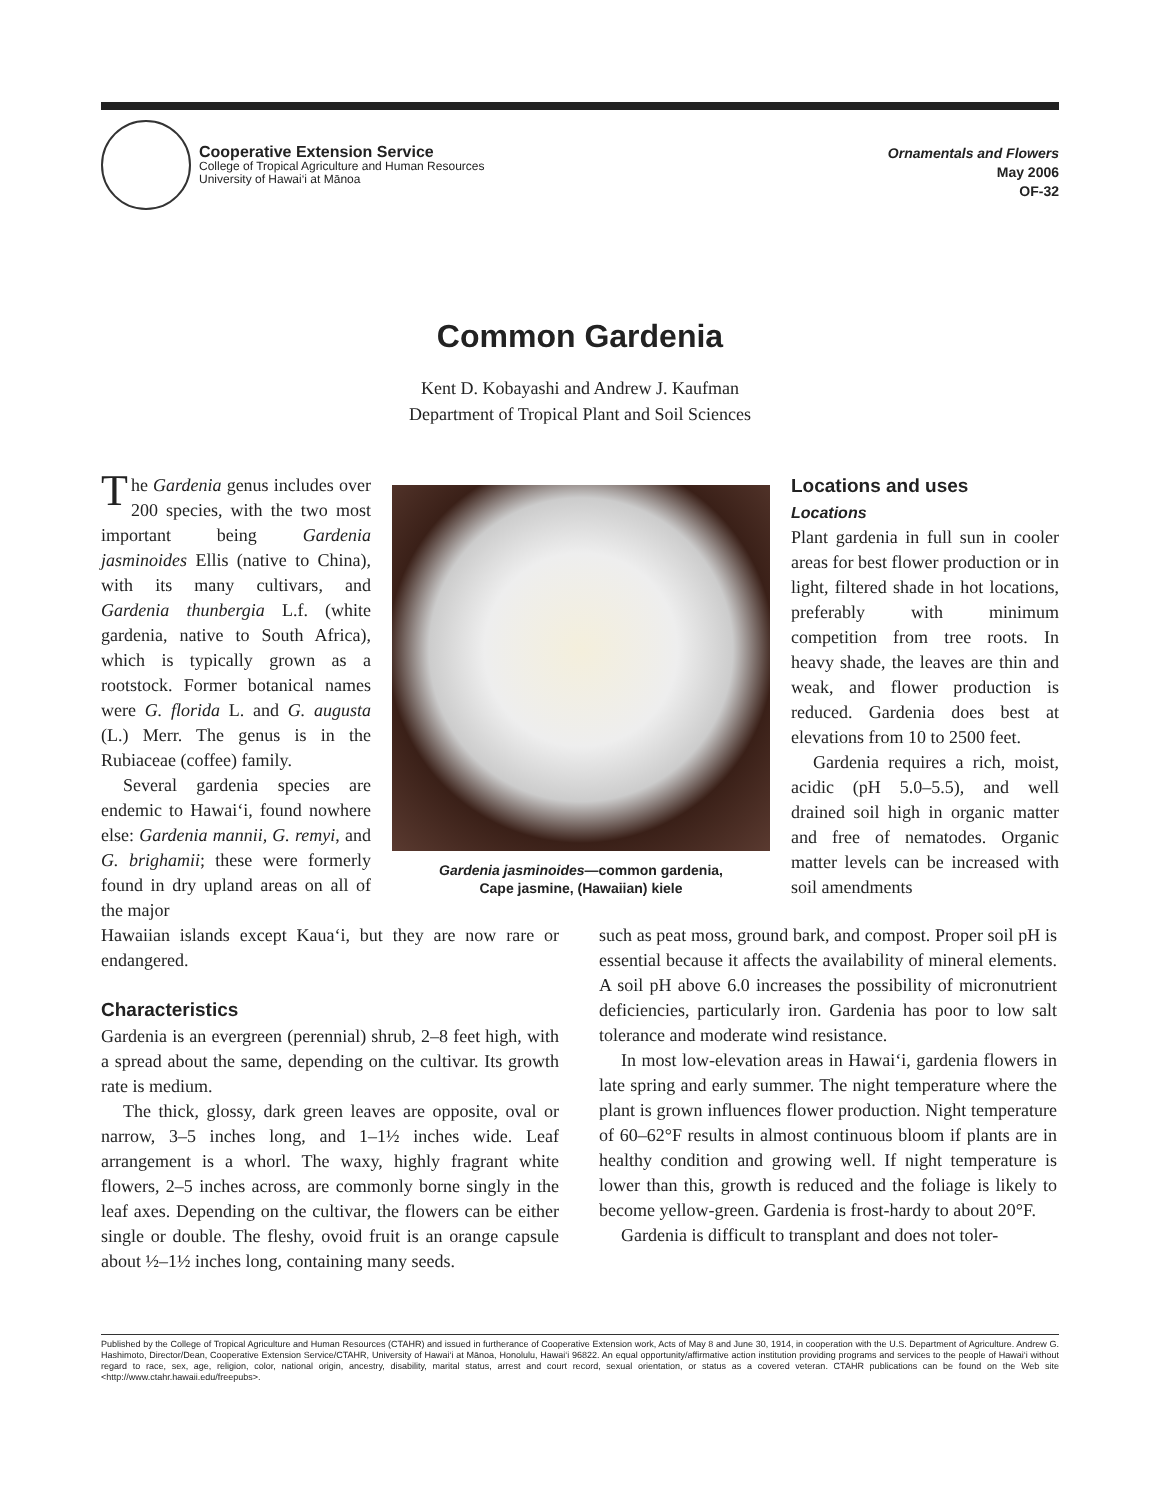Cooperative Extension Service
College of Tropical Agriculture and Human Resources
University of Hawai‘i at Mānoa
Ornamentals and Flowers
May 2006
OF-32
Common Gardenia
Kent D. Kobayashi and Andrew J. Kaufman
Department of Tropical Plant and Soil Sciences
The Gardenia genus includes over 200 species, with the two most important being Gardenia jasminoides Ellis (native to China), with its many cultivars, and Gardenia thunbergia L.f. (white gardenia, native to South Africa), which is typically grown as a rootstock. Former botanical names were G. florida L. and G. augusta (L.) Merr. The genus is in the Rubiaceae (coffee) family.
Several gardenia species are endemic to Hawai‘i, found nowhere else: Gardenia mannii, G. remyi, and G. brighamii; these were formerly found in dry upland areas on all of the major
Gardenia jasminoides—common gardenia,
Cape jasmine, (Hawaiian) kiele
Locations and uses
Locations
Plant gardenia in full sun in cooler areas for best flower production or in light, filtered shade in hot locations, preferably with minimum competition from tree roots. In heavy shade, the leaves are thin and weak, and flower production is reduced. Gardenia does best at elevations from 10 to 2500 feet.
Gardenia requires a rich, moist, acidic (pH 5.0–5.5), and well drained soil high in organic matter and free of nematodes. Organic matter levels can be increased with soil amendments
Hawaiian islands except Kaua‘i, but they are now rare or endangered.
Characteristics
Gardenia is an evergreen (perennial) shrub, 2–8 feet high, with a spread about the same, depending on the cultivar. Its growth rate is medium.
The thick, glossy, dark green leaves are opposite, oval or narrow, 3–5 inches long, and 1–1½ inches wide. Leaf arrangement is a whorl. The waxy, highly fragrant white flowers, 2–5 inches across, are commonly borne singly in the leaf axes. Depending on the cultivar, the flowers can be either single or double. The fleshy, ovoid fruit is an orange capsule about ½–1½ inches long, containing many seeds.
such as peat moss, ground bark, and compost. Proper soil pH is essential because it affects the availability of mineral elements. A soil pH above 6.0 increases the possibility of micronutrient deficiencies, particularly iron. Gardenia has poor to low salt tolerance and moderate wind resistance.
In most low-elevation areas in Hawai‘i, gardenia flowers in late spring and early summer. The night temperature where the plant is grown influences flower production. Night temperature of 60–62°F results in almost continuous bloom if plants are in healthy condition and growing well. If night temperature is lower than this, growth is reduced and the foliage is likely to become yellow-green. Gardenia is frost-hardy to about 20°F.
Gardenia is difficult to transplant and does not toler-
Published by the College of Tropical Agriculture and Human Resources (CTAHR) and issued in furtherance of Cooperative Extension work, Acts of May 8 and June 30, 1914, in cooperation with the U.S. Department of Agriculture. Andrew G. Hashimoto, Director/Dean, Cooperative Extension Service/CTAHR, University of Hawai‘i at Mānoa, Honolulu, Hawai‘i 96822. An equal opportunity/affirmative action institution providing programs and services to the people of Hawai‘i without regard to race, sex, age, religion, color, national origin, ancestry, disability, marital status, arrest and court record, sexual orientation, or status as a covered veteran. CTAHR publications can be found on the Web site <http://www.ctahr.hawaii.edu/freepubs>.